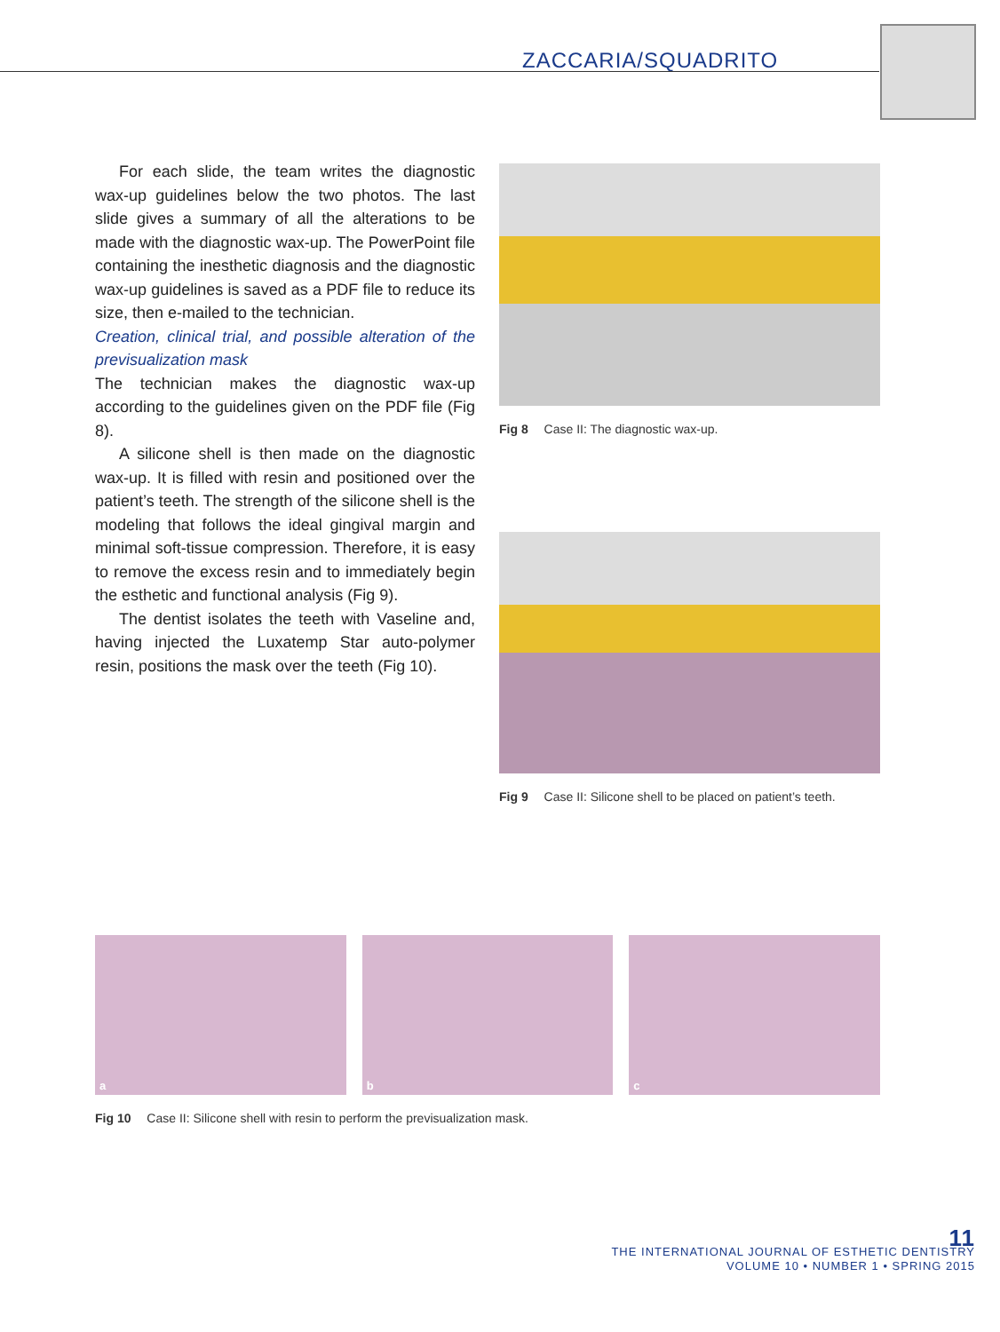ZACCARIA/SQUADRITO
For each slide, the team writes the diagnostic wax-up guidelines below the two photos. The last slide gives a summary of all the alterations to be made with the diagnostic wax-up. The PowerPoint file containing the inesthetic diagnosis and the diagnostic wax-up guidelines is saved as a PDF file to reduce its size, then e-mailed to the technician.
Creation, clinical trial, and possible alteration of the previsualization mask
The technician makes the diagnostic wax-up according to the guidelines given on the PDF file (Fig 8).
A silicone shell is then made on the diagnostic wax-up. It is filled with resin and positioned over the patient’s teeth. The strength of the silicone shell is the modeling that follows the ideal gingival margin and minimal soft-tissue compression. Therefore, it is easy to remove the excess resin and to immediately begin the esthetic and functional analysis (Fig 9).
The dentist isolates the teeth with Vaseline and, having injected the Luxatemp Star auto-polymer resin, positions the mask over the teeth (Fig 10).
Fig 8 Case II: The diagnostic wax-up.
Fig 9 Case II: Silicone shell to be placed on patient’s teeth.
a
b
c
Fig 10 Case II: Silicone shell with resin to perform the previsualization mask.
11
THE INTERNATIONAL JOURNAL OF ESTHETIC DENTISTRY
VOLUME 10 • NUMBER 1 • SPRING 2015